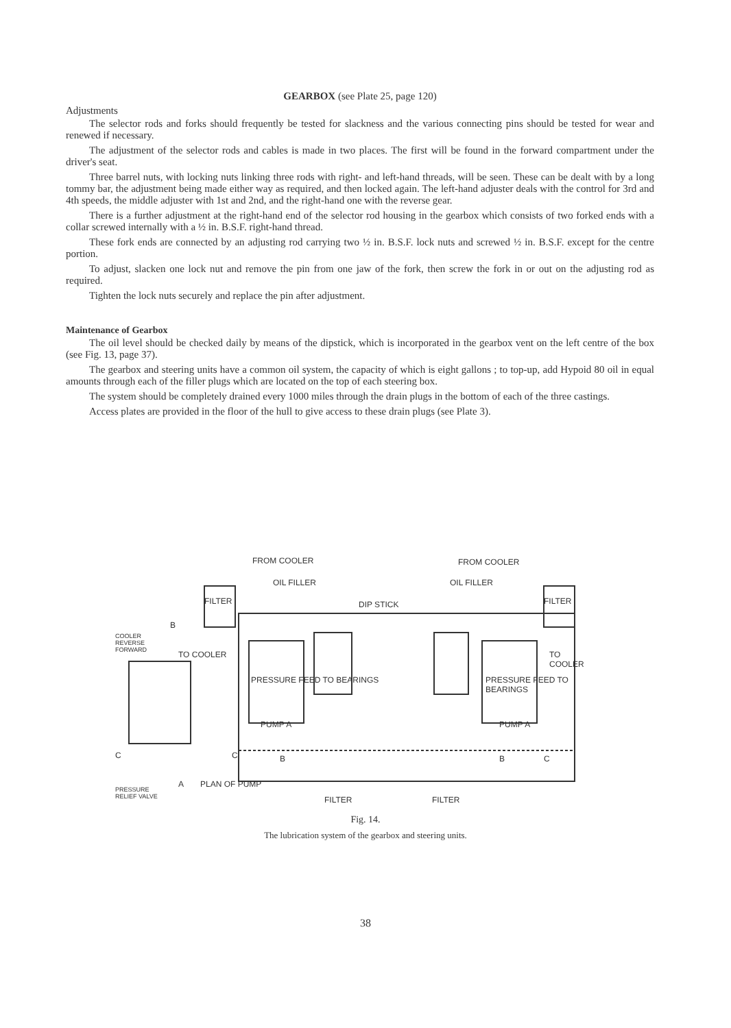GEARBOX (see Plate 25, page 120)
Adjustments
The selector rods and forks should frequently be tested for slackness and the various connecting pins should be tested for wear and renewed if necessary.
The adjustment of the selector rods and cables is made in two places. The first will be found in the forward compartment under the driver's seat.
Three barrel nuts, with locking nuts linking three rods with right- and left-hand threads, will be seen. These can be dealt with by a long tommy bar, the adjustment being made either way as required, and then locked again. The left-hand adjuster deals with the control for 3rd and 4th speeds, the middle adjuster with 1st and 2nd, and the right-hand one with the reverse gear.
There is a further adjustment at the right-hand end of the selector rod housing in the gearbox which consists of two forked ends with a collar screwed internally with a ½ in. B.S.F. right-hand thread.
These fork ends are connected by an adjusting rod carrying two ½ in. B.S.F. lock nuts and screwed ½ in. B.S.F. except for the centre portion.
To adjust, slacken one lock nut and remove the pin from one jaw of the fork, then screw the fork in or out on the adjusting rod as required.
Tighten the lock nuts securely and replace the pin after adjustment.
Maintenance of Gearbox
The oil level should be checked daily by means of the dipstick, which is incorporated in the gearbox vent on the left centre of the box (see Fig. 13, page 37).
The gearbox and steering units have a common oil system, the capacity of which is eight gallons ; to top-up, add Hypoid 80 oil in equal amounts through each of the filler plugs which are located on the top of each steering box.
The system should be completely drained every 1000 miles through the drain plugs in the bottom of each of the three castings.
Access plates are provided in the floor of the hull to give access to these drain plugs (see Plate 3).
FROM COOLER FROM COOLER
OIL FILLER OIL FILLER
FILTER DIP STICK FILTER
B
COOLER
REVERSE
FORWARD TO COOLER TO COOLER
PRESSURE FEED TO BEARINGS PRESSURE FEED TO BEARINGS
PUMP A PUMP A
C B B C C
A
PRESSURE
RELIEF VALVE
PLAN OF PUMP
FILTER FILTER
Fig. 14.
The lubrication system of the gearbox and steering units.
38